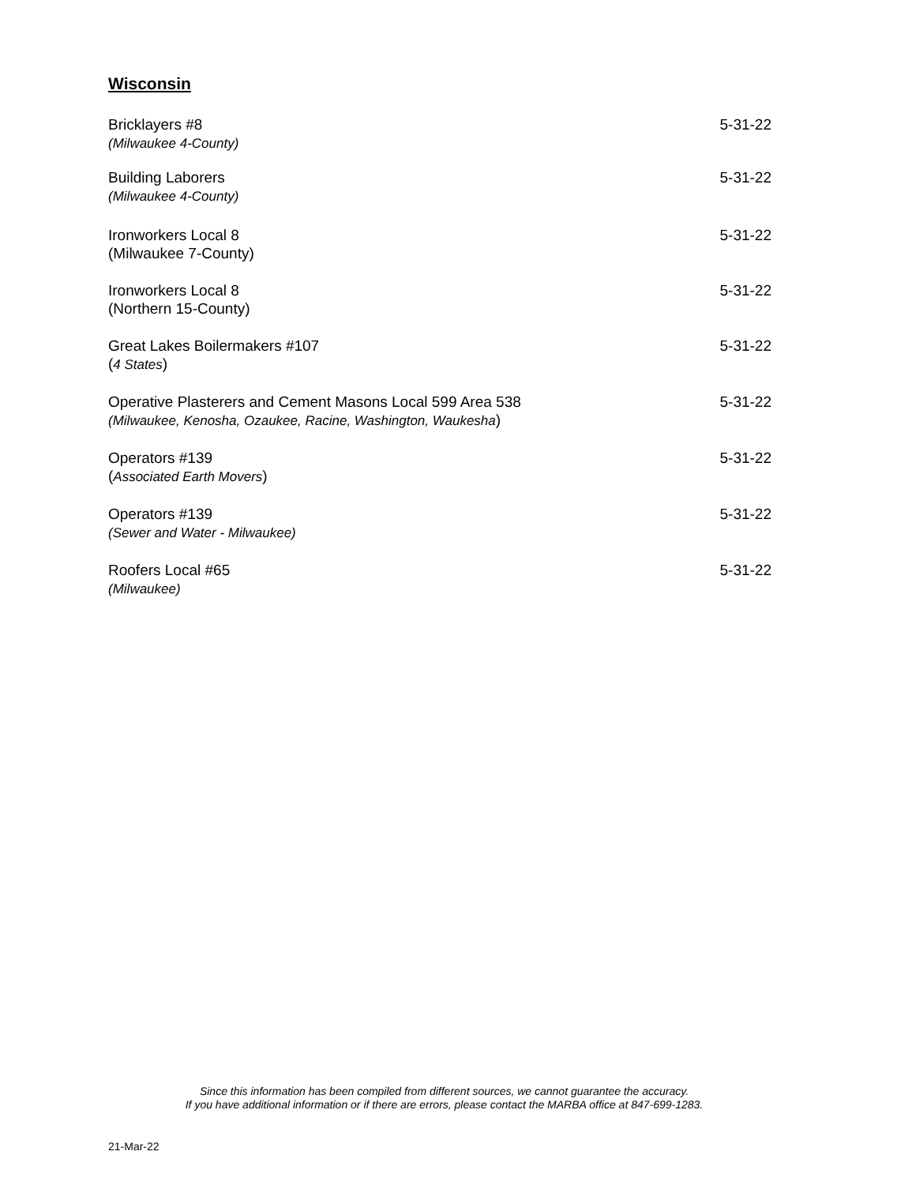Wisconsin
Bricklayers #8
(Milwaukee 4-County)
5-31-22
Building Laborers
(Milwaukee 4-County)
5-31-22
Ironworkers Local 8
(Milwaukee 7-County)
5-31-22
Ironworkers Local 8
(Northern 15-County)
5-31-22
Great Lakes Boilermakers #107
(4 States)
5-31-22
Operative Plasterers and Cement Masons Local 599 Area 538
(Milwaukee, Kenosha, Ozaukee, Racine, Washington, Waukesha)
5-31-22
Operators #139
(Associated Earth Movers)
5-31-22
Operators #139
(Sewer and Water - Milwaukee)
5-31-22
Roofers Local #65
(Milwaukee)
5-31-22
Since this information has been compiled from different sources, we cannot guarantee the accuracy.
If you have additional information or if there are errors, please contact the MARBA office at 847-699-1283.
21-Mar-22